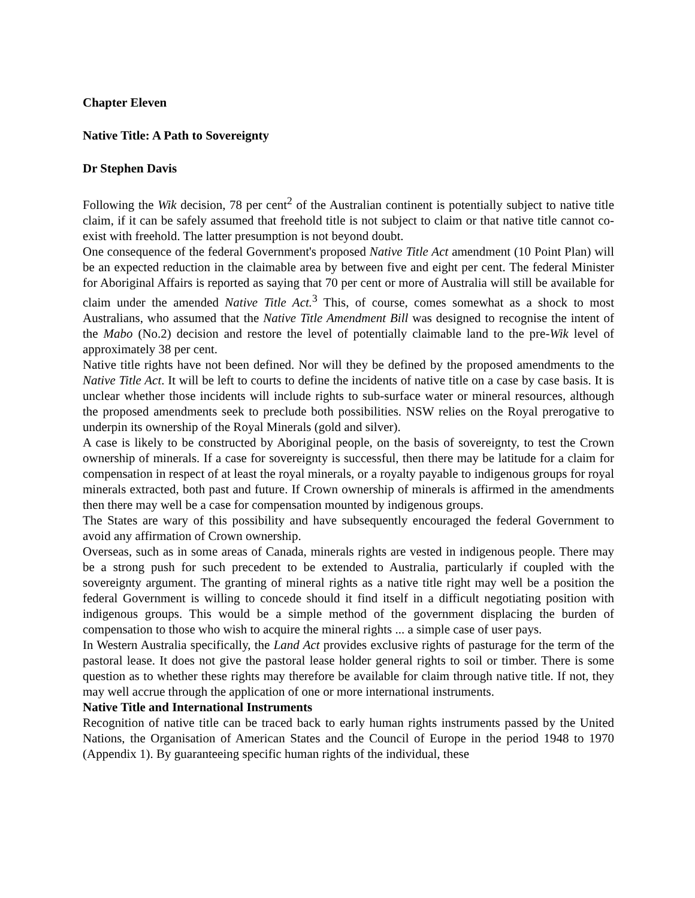Chapter Eleven
Native Title: A Path to Sovereignty
Dr Stephen Davis
Following the Wik decision, 78 per cent<sup>2</sup> of the Australian continent is potentially subject to native title claim, if it can be safely assumed that freehold title is not subject to claim or that native title cannot co-exist with freehold. The latter presumption is not beyond doubt.
One consequence of the federal Government's proposed Native Title Act amendment (10 Point Plan) will be an expected reduction in the claimable area by between five and eight per cent. The federal Minister for Aboriginal Affairs is reported as saying that 70 per cent or more of Australia will still be available for claim under the amended Native Title Act.<sup>3</sup> This, of course, comes somewhat as a shock to most Australians, who assumed that the Native Title Amendment Bill was designed to recognise the intent of the Mabo (No.2) decision and restore the level of potentially claimable land to the pre-Wik level of approximately 38 per cent.
Native title rights have not been defined. Nor will they be defined by the proposed amendments to the Native Title Act. It will be left to courts to define the incidents of native title on a case by case basis. It is unclear whether those incidents will include rights to sub-surface water or mineral resources, although the proposed amendments seek to preclude both possibilities. NSW relies on the Royal prerogative to underpin its ownership of the Royal Minerals (gold and silver).
A case is likely to be constructed by Aboriginal people, on the basis of sovereignty, to test the Crown ownership of minerals. If a case for sovereignty is successful, then there may be latitude for a claim for compensation in respect of at least the royal minerals, or a royalty payable to indigenous groups for royal minerals extracted, both past and future. If Crown ownership of minerals is affirmed in the amendments then there may well be a case for compensation mounted by indigenous groups.
The States are wary of this possibility and have subsequently encouraged the federal Government to avoid any affirmation of Crown ownership.
Overseas, such as in some areas of Canada, minerals rights are vested in indigenous people. There may be a strong push for such precedent to be extended to Australia, particularly if coupled with the sovereignty argument. The granting of mineral rights as a native title right may well be a position the federal Government is willing to concede should it find itself in a difficult negotiating position with indigenous groups. This would be a simple method of the government displacing the burden of compensation to those who wish to acquire the mineral rights ... a simple case of user pays.
In Western Australia specifically, the Land Act provides exclusive rights of pasturage for the term of the pastoral lease. It does not give the pastoral lease holder general rights to soil or timber. There is some question as to whether these rights may therefore be available for claim through native title. If not, they may well accrue through the application of one or more international instruments.
Native Title and International Instruments
Recognition of native title can be traced back to early human rights instruments passed by the United Nations, the Organisation of American States and the Council of Europe in the period 1948 to 1970 (Appendix 1). By guaranteeing specific human rights of the individual, these